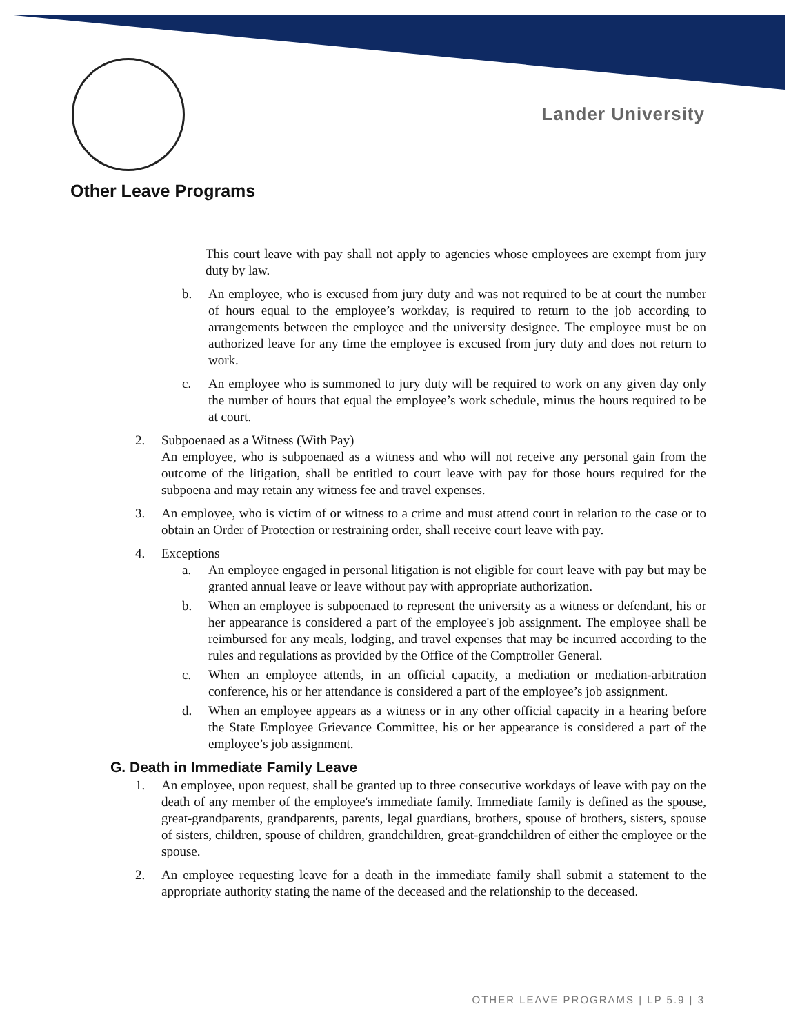Lander University
Other Leave Programs
This court leave with pay shall not apply to agencies whose employees are exempt from jury duty by law.
b. An employee, who is excused from jury duty and was not required to be at court the number of hours equal to the employee’s workday, is required to return to the job according to arrangements between the employee and the university designee. The employee must be on authorized leave for any time the employee is excused from jury duty and does not return to work.
c. An employee who is summoned to jury duty will be required to work on any given day only the number of hours that equal the employee’s work schedule, minus the hours required to be at court.
2. Subpoenaed as a Witness (With Pay)
An employee, who is subpoenaed as a witness and who will not receive any personal gain from the outcome of the litigation, shall be entitled to court leave with pay for those hours required for the subpoena and may retain any witness fee and travel expenses.
3. An employee, who is victim of or witness to a crime and must attend court in relation to the case or to obtain an Order of Protection or restraining order, shall receive court leave with pay.
4. Exceptions
a. An employee engaged in personal litigation is not eligible for court leave with pay but may be granted annual leave or leave without pay with appropriate authorization.
b. When an employee is subpoenaed to represent the university as a witness or defendant, his or her appearance is considered a part of the employee's job assignment. The employee shall be reimbursed for any meals, lodging, and travel expenses that may be incurred according to the rules and regulations as provided by the Office of the Comptroller General.
c. When an employee attends, in an official capacity, a mediation or mediation-arbitration conference, his or her attendance is considered a part of the employee’s job assignment.
d. When an employee appears as a witness or in any other official capacity in a hearing before the State Employee Grievance Committee, his or her appearance is considered a part of the employee’s job assignment.
G. Death in Immediate Family Leave
1. An employee, upon request, shall be granted up to three consecutive workdays of leave with pay on the death of any member of the employee's immediate family. Immediate family is defined as the spouse, great-grandparents, grandparents, parents, legal guardians, brothers, spouse of brothers, sisters, spouse of sisters, children, spouse of children, grandchildren, great-grandchildren of either the employee or the spouse.
2. An employee requesting leave for a death in the immediate family shall submit a statement to the appropriate authority stating the name of the deceased and the relationship to the deceased.
OTHER LEAVE PROGRAMS | LP 5.9 | 3